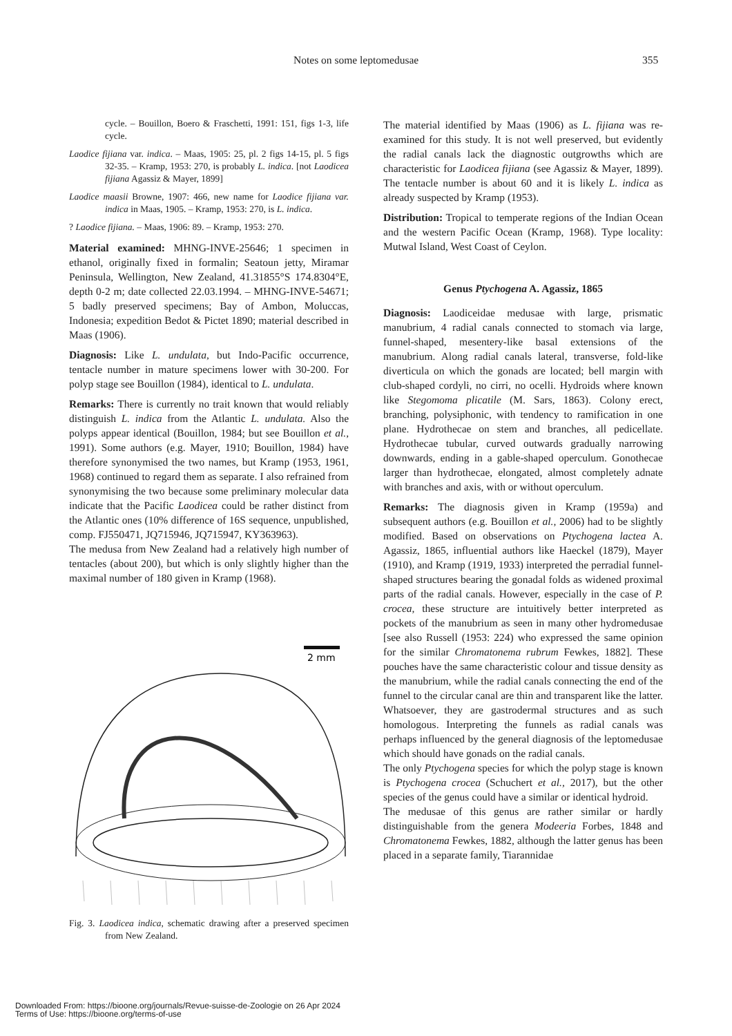Notes on some leptomedusae 355
cycle. – Bouillon, Boero & Fraschetti, 1991: 151, figs 1-3, life cycle.
Laodice fijiana var. indica. – Maas, 1905: 25, pl. 2 figs 14-15, pl. 5 figs 32-35. – Kramp, 1953: 270, is probably L. indica. [not Laodicea fijiana Agassiz & Mayer, 1899]
Laodice maasii Browne, 1907: 466, new name for Laodice fijiana var. indica in Maas, 1905. – Kramp, 1953: 270, is L. indica.
? Laodice fijiana. – Maas, 1906: 89. – Kramp, 1953: 270.
Material examined: MHNG-INVE-25646; 1 specimen in ethanol, originally fixed in formalin; Seatoun jetty, Miramar Peninsula, Wellington, New Zealand, 41.31855°S 174.8304°E, depth 0-2 m; date collected 22.03.1994. – MHNG-INVE-54671; 5 badly preserved specimens; Bay of Ambon, Moluccas, Indonesia; expedition Bedot & Pictet 1890; material described in Maas (1906).
Diagnosis: Like L. undulata, but Indo-Pacific occurrence, tentacle number in mature specimens lower with 30-200. For polyp stage see Bouillon (1984), identical to L. undulata.
Remarks: There is currently no trait known that would reliably distinguish L. indica from the Atlantic L. undulata. Also the polyps appear identical (Bouillon, 1984; but see Bouillon et al., 1991). Some authors (e.g. Mayer, 1910; Bouillon, 1984) have therefore synonymised the two names, but Kramp (1953, 1961, 1968) continued to regard them as separate. I also refrained from synonymising the two because some preliminary molecular data indicate that the Pacific Laodicea could be rather distinct from the Atlantic ones (10% difference of 16S sequence, unpublished, comp. FJ550471, JQ715946, JQ715947, KY363963).
The medusa from New Zealand had a relatively high number of tentacles (about 200), but which is only slightly higher than the maximal number of 180 given in Kramp (1968).
2 mm
Fig. 3. Laodicea indica, schematic drawing after a preserved specimen from New Zealand.
The material identified by Maas (1906) as L. fijiana was re-examined for this study. It is not well preserved, but evidently the radial canals lack the diagnostic outgrowths which are characteristic for Laodicea fijiana (see Agassiz & Mayer, 1899). The tentacle number is about 60 and it is likely L. indica as already suspected by Kramp (1953).
Distribution: Tropical to temperate regions of the Indian Ocean and the western Pacific Ocean (Kramp, 1968). Type locality: Mutwal Island, West Coast of Ceylon.
Genus Ptychogena A. Agassiz, 1865
Diagnosis: Laodiceidae medusae with large, prismatic manubrium, 4 radial canals connected to stomach via large, funnel-shaped, mesentery-like basal extensions of the manubrium. Along radial canals lateral, transverse, fold-like diverticula on which the gonads are located; bell margin with club-shaped cordyli, no cirri, no ocelli. Hydroids where known like Stegomoma plicatile (M. Sars, 1863). Colony erect, branching, polysiphonic, with tendency to ramification in one plane. Hydrothecae on stem and branches, all pedicellate. Hydrothecae tubular, curved outwards gradually narrowing downwards, ending in a gable-shaped operculum. Gonothecae larger than hydrothecae, elongated, almost completely adnate with branches and axis, with or without operculum.
Remarks: The diagnosis given in Kramp (1959a) and subsequent authors (e.g. Bouillon et al., 2006) had to be slightly modified. Based on observations on Ptychogena lactea A. Agassiz, 1865, influential authors like Haeckel (1879), Mayer (1910), and Kramp (1919, 1933) interpreted the perradial funnel-shaped structures bearing the gonadal folds as widened proximal parts of the radial canals. However, especially in the case of P. crocea, these structure are intuitively better interpreted as pockets of the manubrium as seen in many other hydromedusae [see also Russell (1953: 224) who expressed the same opinion for the similar Chromatonema rubrum Fewkes, 1882]. These pouches have the same characteristic colour and tissue density as the manubrium, while the radial canals connecting the end of the funnel to the circular canal are thin and transparent like the latter. Whatsoever, they are gastrodermal structures and as such homologous. Interpreting the funnels as radial canals was perhaps influenced by the general diagnosis of the leptomedusae which should have gonads on the radial canals.
The only Ptychogena species for which the polyp stage is known is Ptychogena crocea (Schuchert et al., 2017), but the other species of the genus could have a similar or identical hydroid.
The medusae of this genus are rather similar or hardly distinguishable from the genera Modeeria Forbes, 1848 and Chromatonema Fewkes, 1882, although the latter genus has been placed in a separate family, Tiarannidae
Downloaded From: https://bioone.org/journals/Revue-suisse-de-Zoologie on 26 Apr 2024
Terms of Use: https://bioone.org/terms-of-use